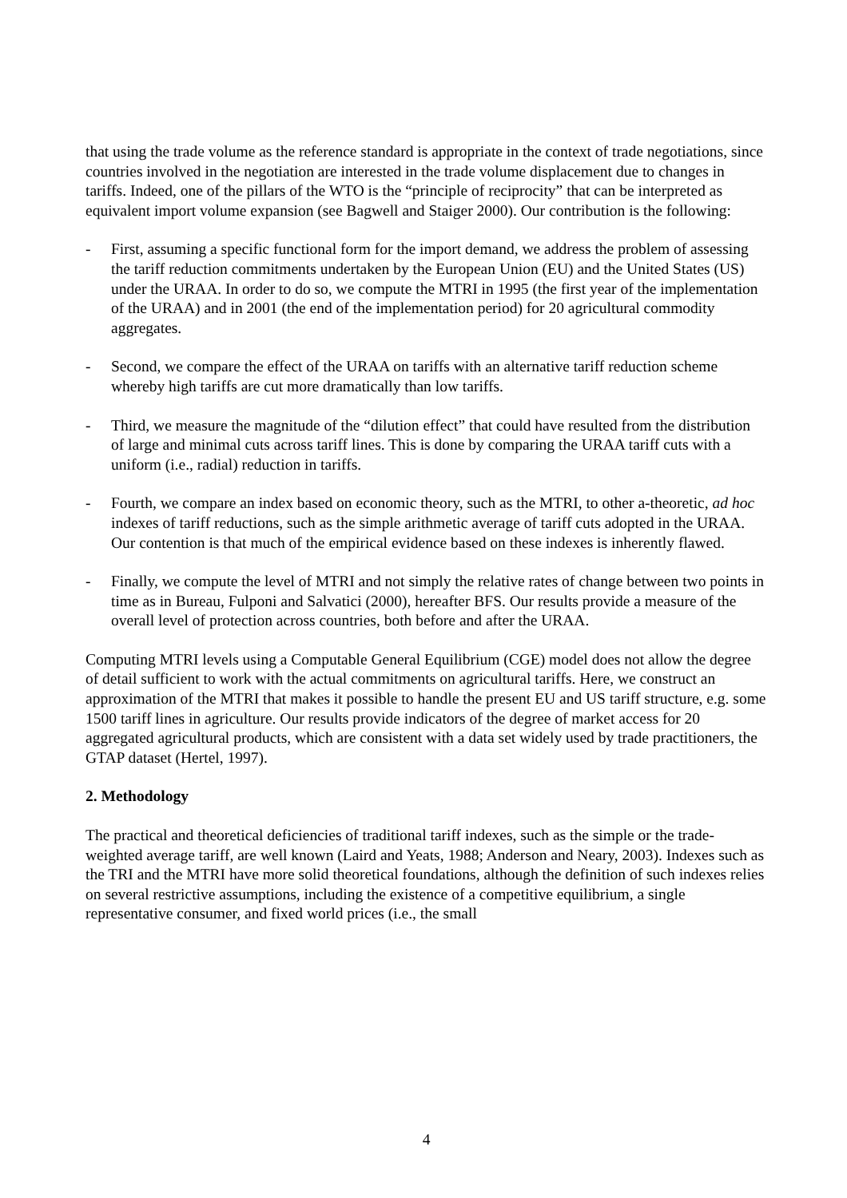that using the trade volume as the reference standard is appropriate in the context of trade negotiations, since countries involved in the negotiation are interested in the trade volume displacement due to changes in tariffs. Indeed, one of the pillars of the WTO is the “principle of reciprocity” that can be interpreted as equivalent import volume expansion (see Bagwell and Staiger 2000). Our contribution is the following:
- First, assuming a specific functional form for the import demand, we address the problem of assessing the tariff reduction commitments undertaken by the European Union (EU) and the United States (US) under the URAA. In order to do so, we compute the MTRI in 1995 (the first year of the implementation of the URAA) and in 2001 (the end of the implementation period) for 20 agricultural commodity aggregates.
- Second, we compare the effect of the URAA on tariffs with an alternative tariff reduction scheme whereby high tariffs are cut more dramatically than low tariffs.
- Third, we measure the magnitude of the “dilution effect” that could have resulted from the distribution of large and minimal cuts across tariff lines. This is done by comparing the URAA tariff cuts with a uniform (i.e., radial) reduction in tariffs.
- Fourth, we compare an index based on economic theory, such as the MTRI, to other a-theoretic, ad hoc indexes of tariff reductions, such as the simple arithmetic average of tariff cuts adopted in the URAA. Our contention is that much of the empirical evidence based on these indexes is inherently flawed.
- Finally, we compute the level of MTRI and not simply the relative rates of change between two points in time as in Bureau, Fulponi and Salvatici (2000), hereafter BFS. Our results provide a measure of the overall level of protection across countries, both before and after the URAA.
Computing MTRI levels using a Computable General Equilibrium (CGE) model does not allow the degree of detail sufficient to work with the actual commitments on agricultural tariffs. Here, we construct an approximation of the MTRI that makes it possible to handle the present EU and US tariff structure, e.g. some 1500 tariff lines in agriculture. Our results provide indicators of the degree of market access for 20 aggregated agricultural products, which are consistent with a data set widely used by trade practitioners, the GTAP dataset (Hertel, 1997).
2. Methodology
The practical and theoretical deficiencies of traditional tariff indexes, such as the simple or the trade-weighted average tariff, are well known (Laird and Yeats, 1988; Anderson and Neary, 2003). Indexes such as the TRI and the MTRI have more solid theoretical foundations, although the definition of such indexes relies on several restrictive assumptions, including the existence of a competitive equilibrium, a single representative consumer, and fixed world prices (i.e., the small
4